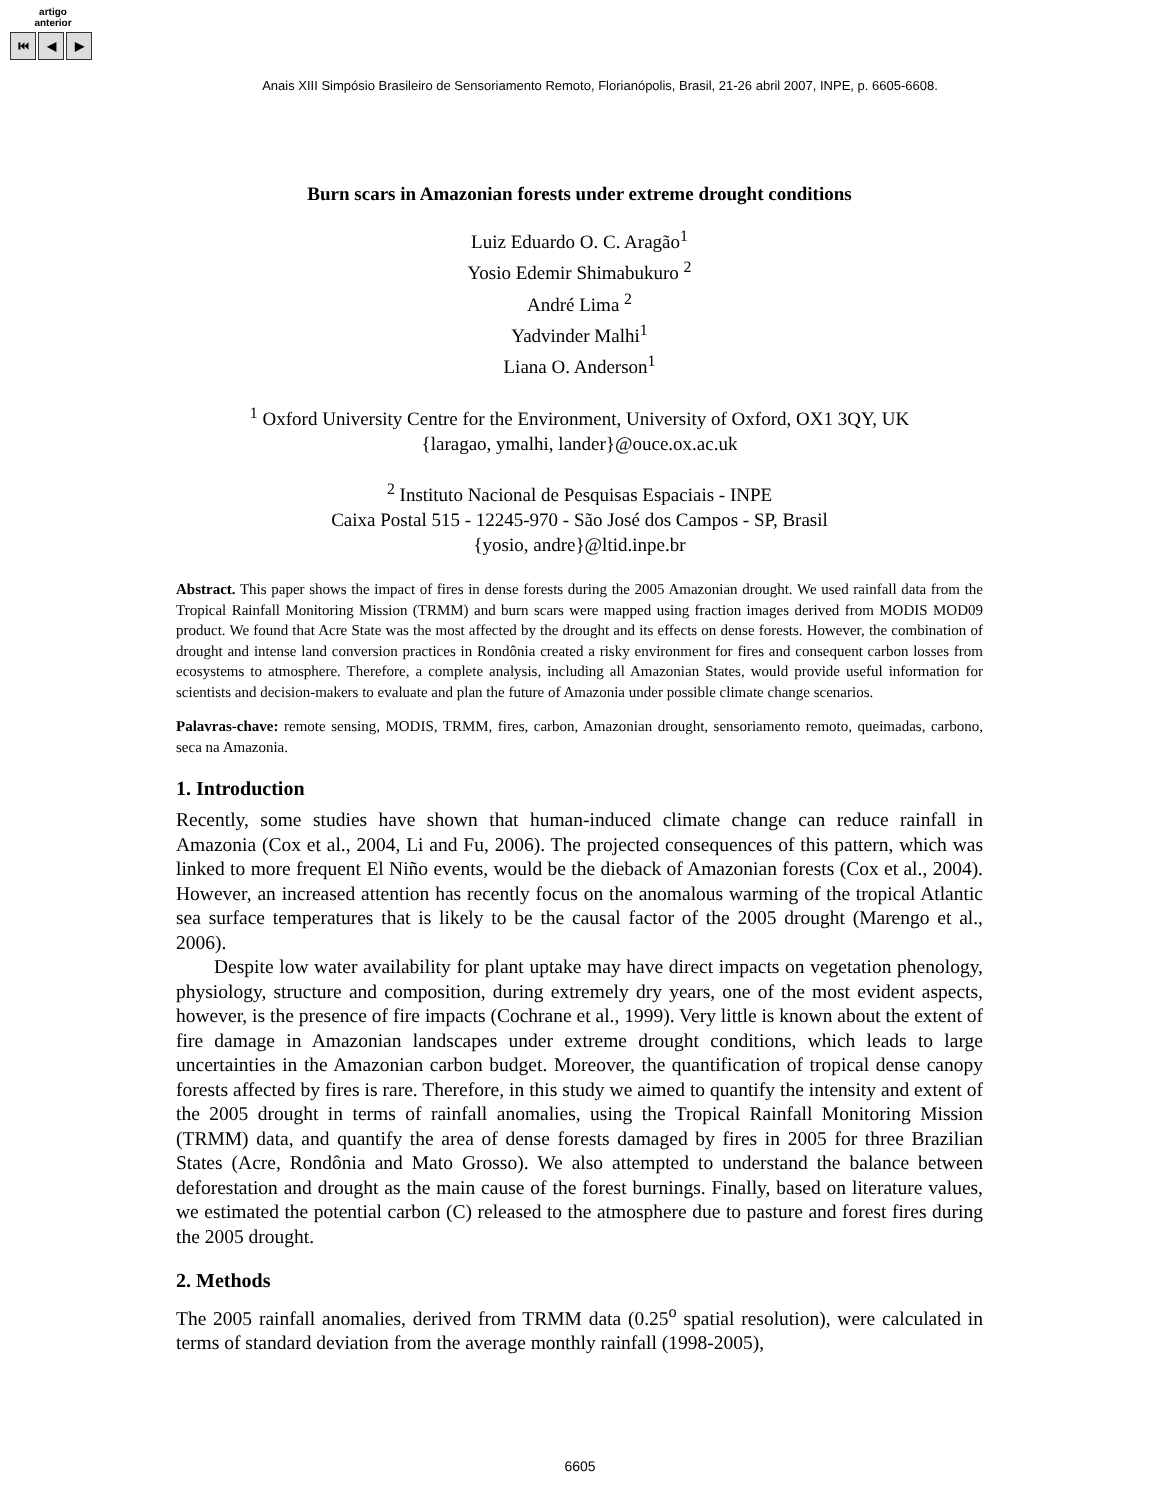artigo
anterior
⏮ ◀ ▶
Anais XIII Simpósio Brasileiro de Sensoriamento Remoto, Florianópolis, Brasil, 21-26 abril 2007, INPE, p. 6605-6608.
Burn scars in Amazonian forests under extreme drought conditions
Luiz Eduardo O. C. Aragão<sup>1</sup>
Yosio Edemir Shimabukuro <sup>2</sup>
André Lima <sup>2</sup>
Yadvinder Malhi<sup>1</sup>
Liana O. Anderson<sup>1</sup>
<sup>1</sup> Oxford University Centre for the Environment, University of Oxford, OX1 3QY, UK
{laragao, ymalhi, lander}@ouce.ox.ac.uk
<sup>2</sup> Instituto Nacional de Pesquisas Espaciais - INPE
Caixa Postal 515 - 12245-970 - São José dos Campos - SP, Brasil
{yosio, andre}@ltid.inpe.br
Abstract. This paper shows the impact of fires in dense forests during the 2005 Amazonian drought. We used rainfall data from the Tropical Rainfall Monitoring Mission (TRMM) and burn scars were mapped using fraction images derived from MODIS MOD09 product. We found that Acre State was the most affected by the drought and its effects on dense forests. However, the combination of drought and intense land conversion practices in Rondônia created a risky environment for fires and consequent carbon losses from ecosystems to atmosphere. Therefore, a complete analysis, including all Amazonian States, would provide useful information for scientists and decision-makers to evaluate and plan the future of Amazonia under possible climate change scenarios.
Palavras-chave: remote sensing, MODIS, TRMM, fires, carbon, Amazonian drought, sensoriamento remoto, queimadas, carbono, seca na Amazonia.
1. Introduction
Recently, some studies have shown that human-induced climate change can reduce rainfall in Amazonia (Cox et al., 2004, Li and Fu, 2006). The projected consequences of this pattern, which was linked to more frequent El Niño events, would be the dieback of Amazonian forests (Cox et al., 2004). However, an increased attention has recently focus on the anomalous warming of the tropical Atlantic sea surface temperatures that is likely to be the causal factor of the 2005 drought (Marengo et al., 2006).
Despite low water availability for plant uptake may have direct impacts on vegetation phenology, physiology, structure and composition, during extremely dry years, one of the most evident aspects, however, is the presence of fire impacts (Cochrane et al., 1999). Very little is known about the extent of fire damage in Amazonian landscapes under extreme drought conditions, which leads to large uncertainties in the Amazonian carbon budget. Moreover, the quantification of tropical dense canopy forests affected by fires is rare. Therefore, in this study we aimed to quantify the intensity and extent of the 2005 drought in terms of rainfall anomalies, using the Tropical Rainfall Monitoring Mission (TRMM) data, and quantify the area of dense forests damaged by fires in 2005 for three Brazilian States (Acre, Rondônia and Mato Grosso). We also attempted to understand the balance between deforestation and drought as the main cause of the forest burnings. Finally, based on literature values, we estimated the potential carbon (C) released to the atmosphere due to pasture and forest fires during the 2005 drought.
2. Methods
The 2005 rainfall anomalies, derived from TRMM data (0.25<sup>o</sup> spatial resolution), were calculated in terms of standard deviation from the average monthly rainfall (1998-2005),
6605